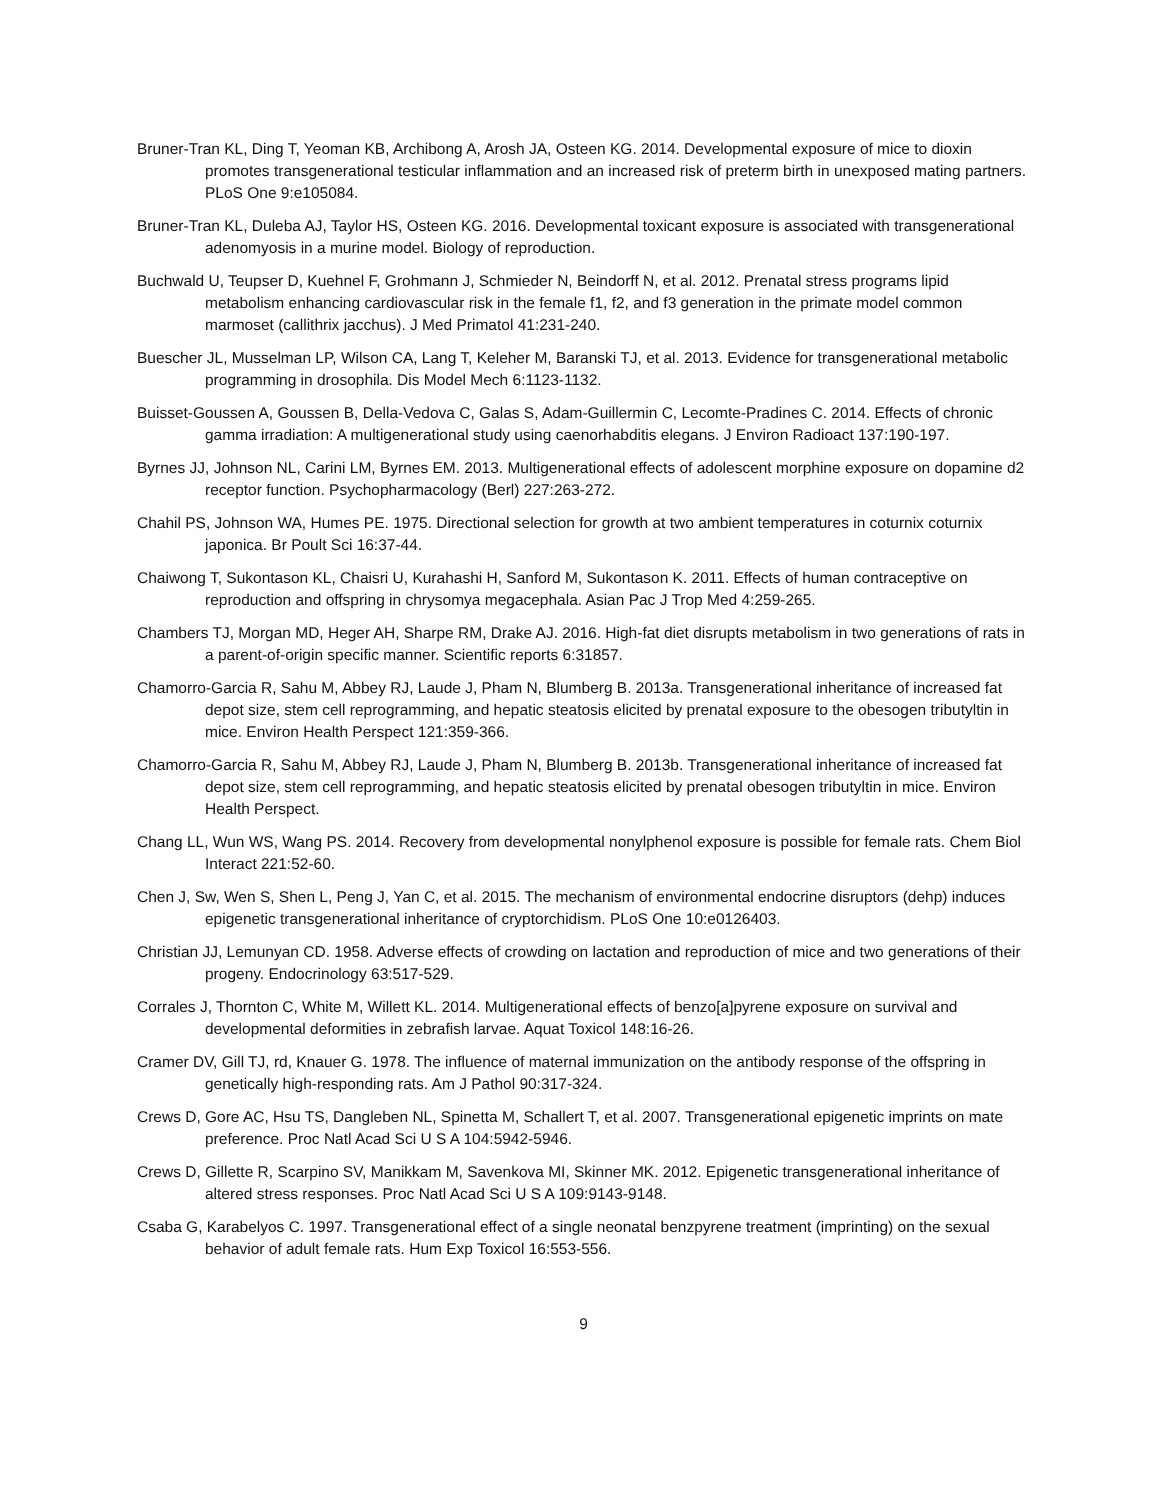Bruner-Tran KL, Ding T, Yeoman KB, Archibong A, Arosh JA, Osteen KG. 2014. Developmental exposure of mice to dioxin promotes transgenerational testicular inflammation and an increased risk of preterm birth in unexposed mating partners. PLoS One 9:e105084.
Bruner-Tran KL, Duleba AJ, Taylor HS, Osteen KG. 2016. Developmental toxicant exposure is associated with transgenerational adenomyosis in a murine model. Biology of reproduction.
Buchwald U, Teupser D, Kuehnel F, Grohmann J, Schmieder N, Beindorff N, et al. 2012. Prenatal stress programs lipid metabolism enhancing cardiovascular risk in the female f1, f2, and f3 generation in the primate model common marmoset (callithrix jacchus). J Med Primatol 41:231-240.
Buescher JL, Musselman LP, Wilson CA, Lang T, Keleher M, Baranski TJ, et al. 2013. Evidence for transgenerational metabolic programming in drosophila. Dis Model Mech 6:1123-1132.
Buisset-Goussen A, Goussen B, Della-Vedova C, Galas S, Adam-Guillermin C, Lecomte-Pradines C. 2014. Effects of chronic gamma irradiation: A multigenerational study using caenorhabditis elegans. J Environ Radioact 137:190-197.
Byrnes JJ, Johnson NL, Carini LM, Byrnes EM. 2013. Multigenerational effects of adolescent morphine exposure on dopamine d2 receptor function. Psychopharmacology (Berl) 227:263-272.
Chahil PS, Johnson WA, Humes PE. 1975. Directional selection for growth at two ambient temperatures in coturnix coturnix japonica. Br Poult Sci 16:37-44.
Chaiwong T, Sukontason KL, Chaisri U, Kurahashi H, Sanford M, Sukontason K. 2011. Effects of human contraceptive on reproduction and offspring in chrysomya megacephala. Asian Pac J Trop Med 4:259-265.
Chambers TJ, Morgan MD, Heger AH, Sharpe RM, Drake AJ. 2016. High-fat diet disrupts metabolism in two generations of rats in a parent-of-origin specific manner. Scientific reports 6:31857.
Chamorro-Garcia R, Sahu M, Abbey RJ, Laude J, Pham N, Blumberg B. 2013a. Transgenerational inheritance of increased fat depot size, stem cell reprogramming, and hepatic steatosis elicited by prenatal exposure to the obesogen tributyltin in mice. Environ Health Perspect 121:359-366.
Chamorro-Garcia R, Sahu M, Abbey RJ, Laude J, Pham N, Blumberg B. 2013b. Transgenerational inheritance of increased fat depot size, stem cell reprogramming, and hepatic steatosis elicited by prenatal obesogen tributyltin in mice. Environ Health Perspect.
Chang LL, Wun WS, Wang PS. 2014. Recovery from developmental nonylphenol exposure is possible for female rats. Chem Biol Interact 221:52-60.
Chen J, Sw, Wen S, Shen L, Peng J, Yan C, et al. 2015. The mechanism of environmental endocrine disruptors (dehp) induces epigenetic transgenerational inheritance of cryptorchidism. PLoS One 10:e0126403.
Christian JJ, Lemunyan CD. 1958. Adverse effects of crowding on lactation and reproduction of mice and two generations of their progeny. Endocrinology 63:517-529.
Corrales J, Thornton C, White M, Willett KL. 2014. Multigenerational effects of benzo[a]pyrene exposure on survival and developmental deformities in zebrafish larvae. Aquat Toxicol 148:16-26.
Cramer DV, Gill TJ, rd, Knauer G. 1978. The influence of maternal immunization on the antibody response of the offspring in genetically high-responding rats. Am J Pathol 90:317-324.
Crews D, Gore AC, Hsu TS, Dangleben NL, Spinetta M, Schallert T, et al. 2007. Transgenerational epigenetic imprints on mate preference. Proc Natl Acad Sci U S A 104:5942-5946.
Crews D, Gillette R, Scarpino SV, Manikkam M, Savenkova MI, Skinner MK. 2012. Epigenetic transgenerational inheritance of altered stress responses. Proc Natl Acad Sci U S A 109:9143-9148.
Csaba G, Karabelyos C. 1997. Transgenerational effect of a single neonatal benzpyrene treatment (imprinting) on the sexual behavior of adult female rats. Hum Exp Toxicol 16:553-556.
9